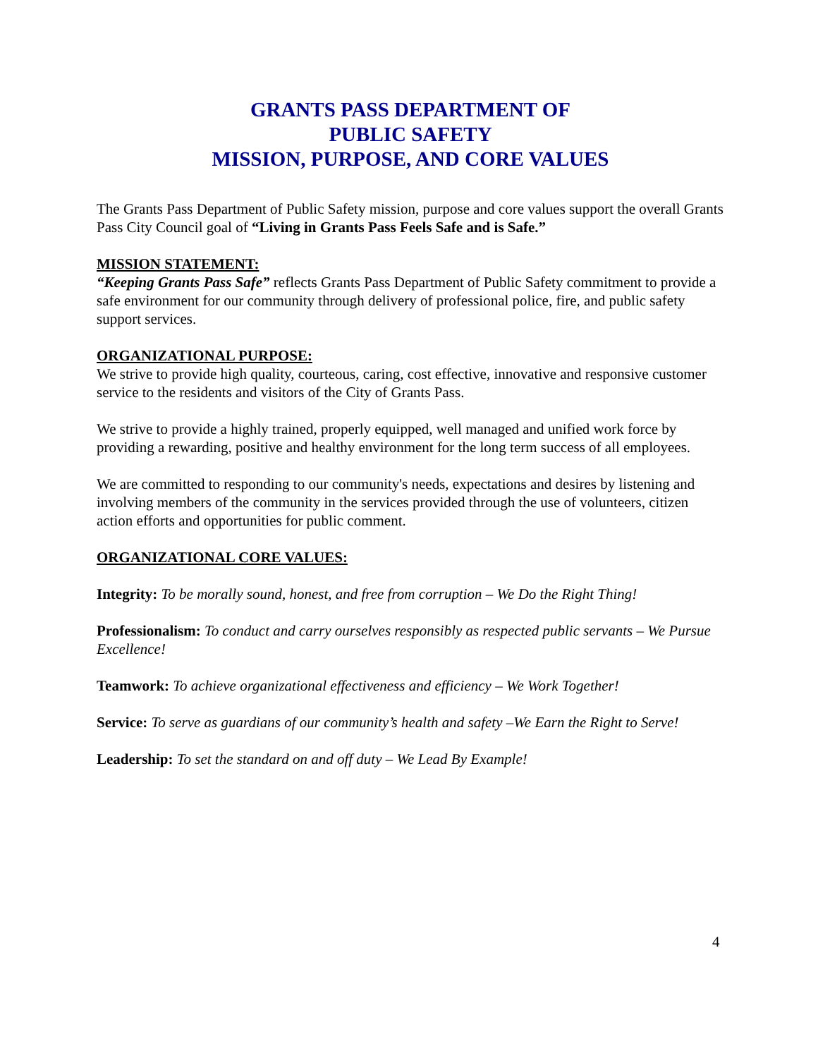GRANTS PASS DEPARTMENT OF
PUBLIC SAFETY
MISSION, PURPOSE, AND CORE VALUES
The Grants Pass Department of Public Safety mission, purpose and core values support the overall Grants Pass City Council goal of “Living in Grants Pass Feels Safe and is Safe.”
MISSION STATEMENT:
“Keeping Grants Pass Safe” reflects Grants Pass Department of Public Safety commitment to provide a safe environment for our community through delivery of professional police, fire, and public safety support services.
ORGANIZATIONAL PURPOSE:
We strive to provide high quality, courteous, caring, cost effective, innovative and responsive customer service to the residents and visitors of the City of Grants Pass.
We strive to provide a highly trained, properly equipped, well managed and unified work force by providing a rewarding, positive and healthy environment for the long term success of all employees.
We are committed to responding to our community's needs, expectations and desires by listening and involving members of the community in the services provided through the use of volunteers, citizen action efforts and opportunities for public comment.
ORGANIZATIONAL CORE VALUES:
Integrity: To be morally sound, honest, and free from corruption – We Do the Right Thing!
Professionalism: To conduct and carry ourselves responsibly as respected public servants – We Pursue Excellence!
Teamwork: To achieve organizational effectiveness and efficiency – We Work Together!
Service: To serve as guardians of our community’s health and safety –We Earn the Right to Serve!
Leadership: To set the standard on and off duty – We Lead By Example!
4